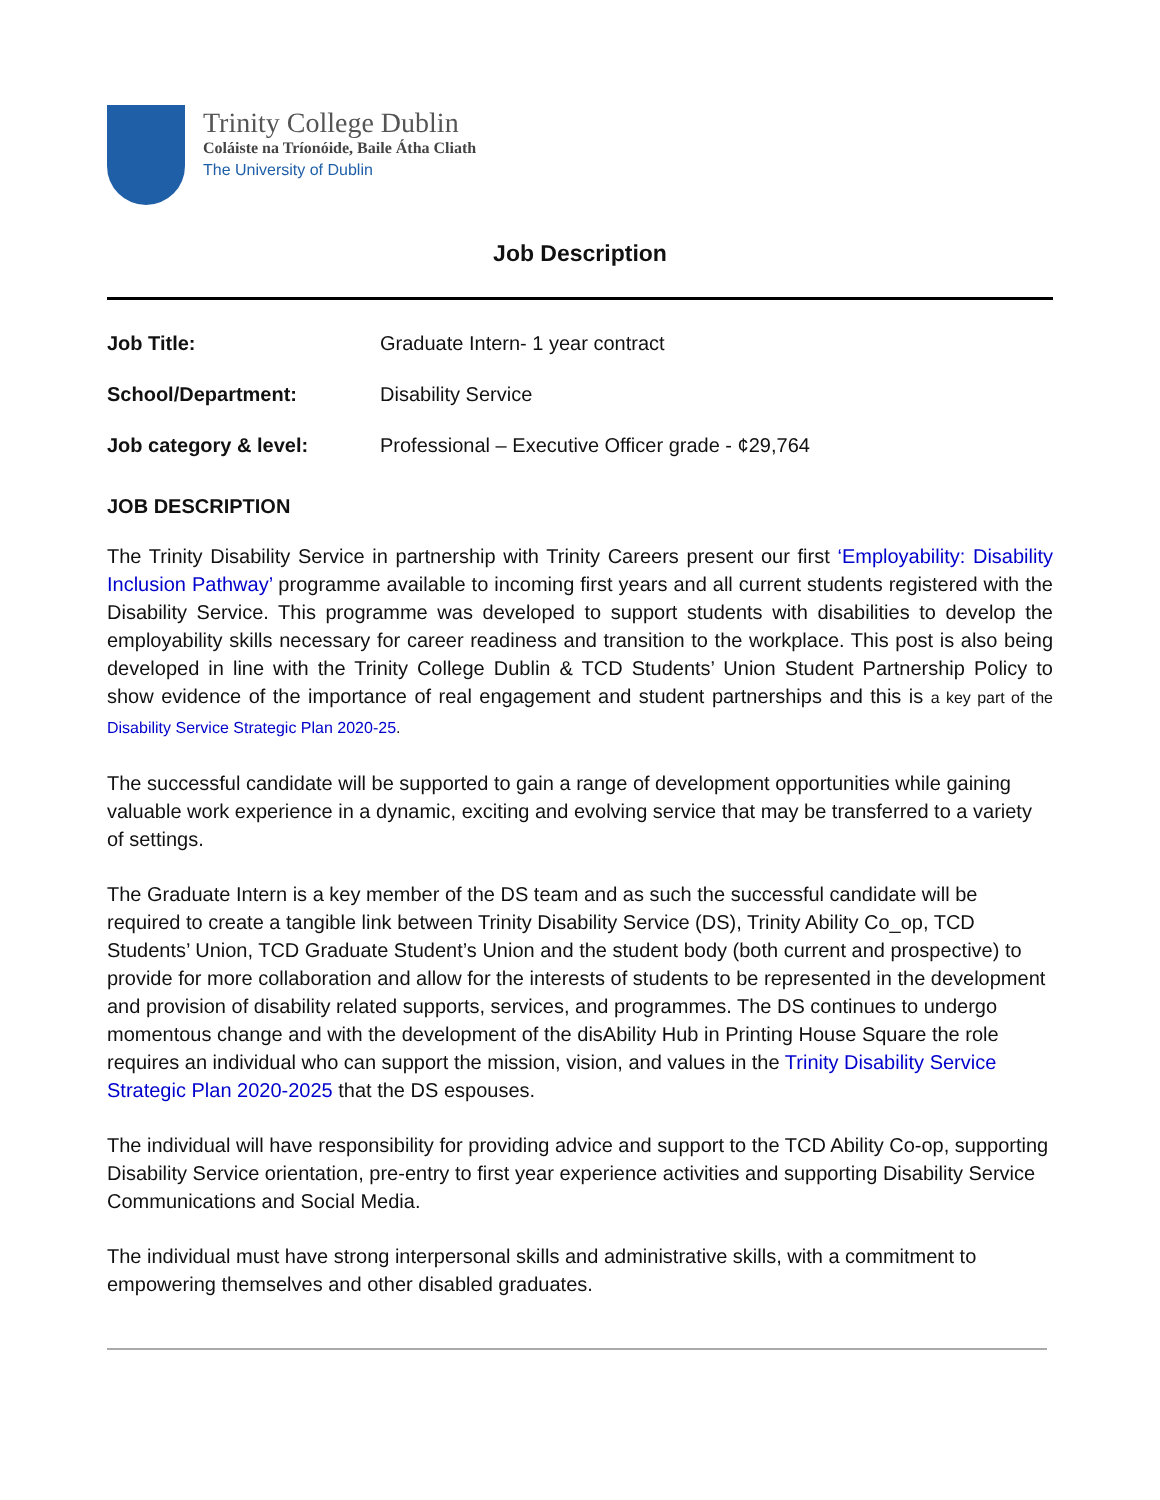Trinity College Dublin
Coláiste na Tríonóide, Baile Átha Cliath
The University of Dublin
Job Description
| Job Title: | Graduate Intern- 1 year contract |
| School/Department: | Disability Service |
| Job category & level: | Professional – Executive Officer grade - ¢29,764 |
JOB DESCRIPTION
The Trinity Disability Service in partnership with Trinity Careers present our first ‘Employability: Disability Inclusion Pathway’ programme available to incoming first years and all current students registered with the Disability Service. This programme was developed to support students with disabilities to develop the employability skills necessary for career readiness and transition to the workplace. This post is also being developed in line with the Trinity College Dublin & TCD Students’ Union Student Partnership Policy to show evidence of the importance of real engagement and student partnerships and this is a key part of the Disability Service Strategic Plan 2020-25.
The successful candidate will be supported to gain a range of development opportunities while gaining valuable work experience in a dynamic, exciting and evolving service that may be transferred to a variety of settings.
The Graduate Intern is a key member of the DS team and as such the successful candidate will be required to create a tangible link between Trinity Disability Service (DS), Trinity Ability Co_op, TCD Students’ Union, TCD Graduate Student’s Union and the student body (both current and prospective) to provide for more collaboration and allow for the interests of students to be represented in the development and provision of disability related supports, services, and programmes. The DS continues to undergo momentous change and with the development of the disAbility Hub in Printing House Square the role requires an individual who can support the mission, vision, and values in the Trinity Disability Service Strategic Plan 2020-2025 that the DS espouses.
The individual will have responsibility for providing advice and support to the TCD Ability Co-op, supporting Disability Service orientation, pre-entry to first year experience activities and supporting Disability Service Communications and Social Media.
The individual must have strong interpersonal skills and administrative skills, with a commitment to empowering themselves and other disabled graduates.